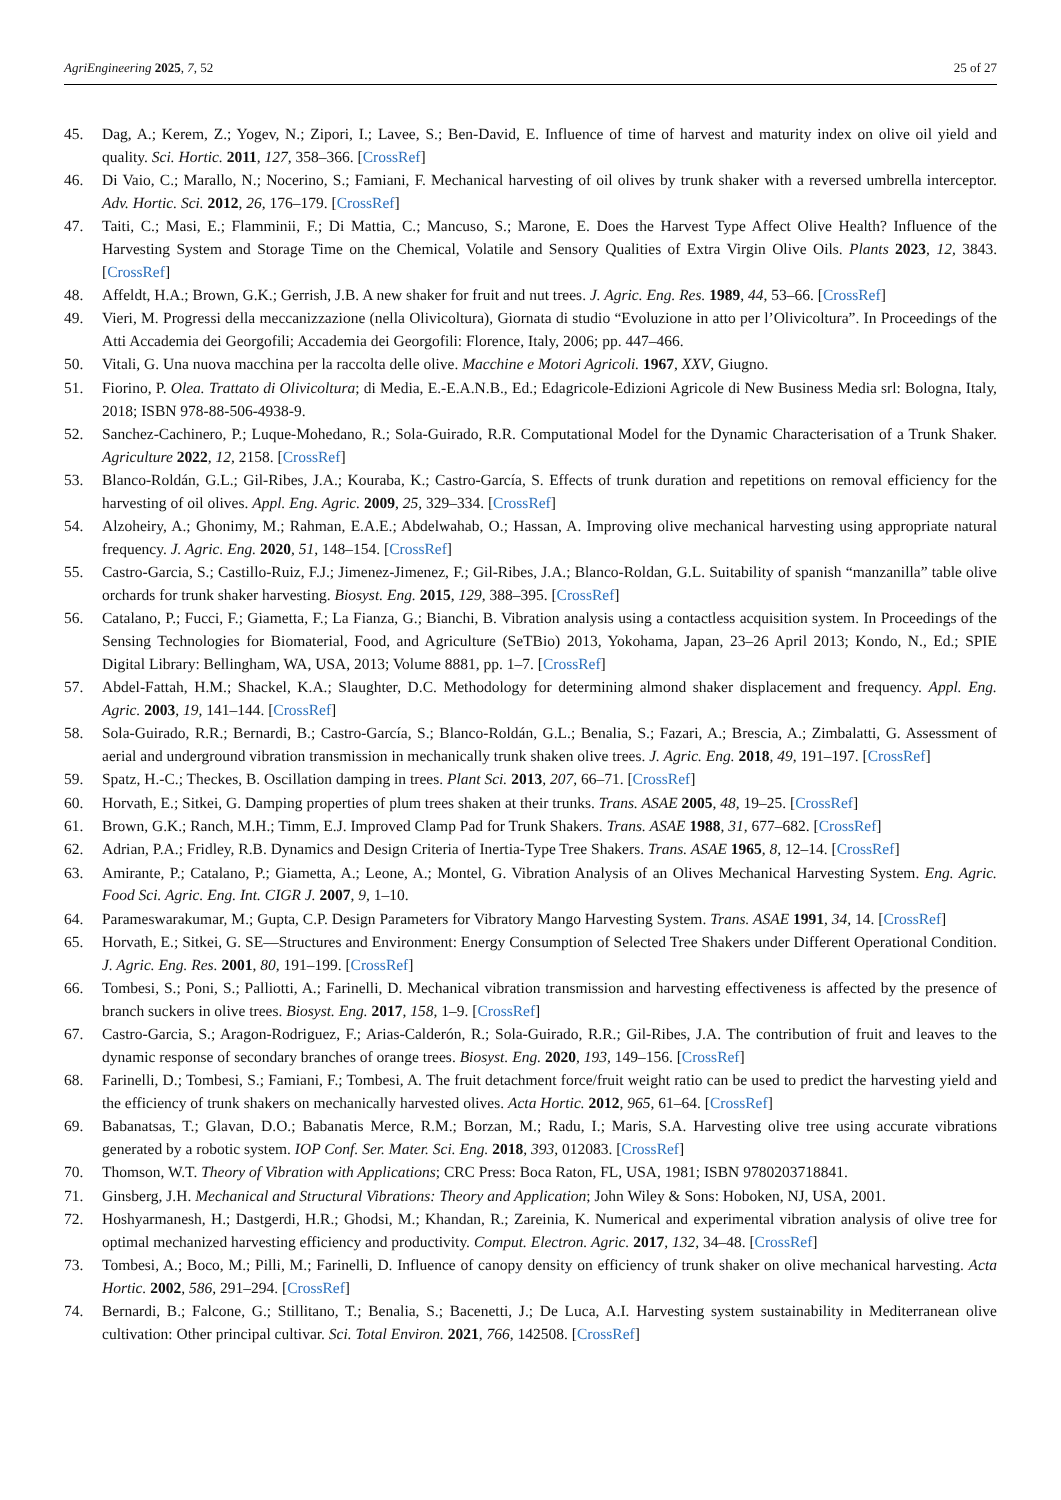AgriEngineering 2025, 7, 52 25 of 27
45. Dag, A.; Kerem, Z.; Yogev, N.; Zipori, I.; Lavee, S.; Ben-David, E. Influence of time of harvest and maturity index on olive oil yield and quality. Sci. Hortic. 2011, 127, 358–366. [CrossRef]
46. Di Vaio, C.; Marallo, N.; Nocerino, S.; Famiani, F. Mechanical harvesting of oil olives by trunk shaker with a reversed umbrella interceptor. Adv. Hortic. Sci. 2012, 26, 176–179. [CrossRef]
47. Taiti, C.; Masi, E.; Flamminii, F.; Di Mattia, C.; Mancuso, S.; Marone, E. Does the Harvest Type Affect Olive Health? Influence of the Harvesting System and Storage Time on the Chemical, Volatile and Sensory Qualities of Extra Virgin Olive Oils. Plants 2023, 12, 3843. [CrossRef]
48. Affeldt, H.A.; Brown, G.K.; Gerrish, J.B. A new shaker for fruit and nut trees. J. Agric. Eng. Res. 1989, 44, 53–66. [CrossRef]
49. Vieri, M. Progressi della meccanizzazione (nella Olivicoltura), Giornata di studio “Evoluzione in atto per l’Olivicoltura”. In Proceedings of the Atti Accademia dei Georgofili; Accademia dei Georgofili: Florence, Italy, 2006; pp. 447–466.
50. Vitali, G. Una nuova macchina per la raccolta delle olive. Macchine e Motori Agricoli. 1967, XXV, Giugno.
51. Fiorino, P. Olea. Trattato di Olivicoltura; di Media, E.-E.A.N.B., Ed.; Edagricole-Edizioni Agricole di New Business Media srl: Bologna, Italy, 2018; ISBN 978-88-506-4938-9.
52. Sanchez-Cachinero, P.; Luque-Mohedano, R.; Sola-Guirado, R.R. Computational Model for the Dynamic Characterisation of a Trunk Shaker. Agriculture 2022, 12, 2158. [CrossRef]
53. Blanco-Roldán, G.L.; Gil-Ribes, J.A.; Kouraba, K.; Castro-García, S. Effects of trunk duration and repetitions on removal efficiency for the harvesting of oil olives. Appl. Eng. Agric. 2009, 25, 329–334. [CrossRef]
54. Alzoheiry, A.; Ghonimy, M.; Rahman, E.A.E.; Abdelwahab, O.; Hassan, A. Improving olive mechanical harvesting using appropriate natural frequency. J. Agric. Eng. 2020, 51, 148–154. [CrossRef]
55. Castro-Garcia, S.; Castillo-Ruiz, F.J.; Jimenez-Jimenez, F.; Gil-Ribes, J.A.; Blanco-Roldan, G.L. Suitability of spanish “manzanilla” table olive orchards for trunk shaker harvesting. Biosyst. Eng. 2015, 129, 388–395. [CrossRef]
56. Catalano, P.; Fucci, F.; Giametta, F.; La Fianza, G.; Bianchi, B. Vibration analysis using a contactless acquisition system. In Proceedings of the Sensing Technologies for Biomaterial, Food, and Agriculture (SeTBio) 2013, Yokohama, Japan, 23–26 April 2013; Kondo, N., Ed.; SPIE Digital Library: Bellingham, WA, USA, 2013; Volume 8881, pp. 1–7. [CrossRef]
57. Abdel-Fattah, H.M.; Shackel, K.A.; Slaughter, D.C. Methodology for determining almond shaker displacement and frequency. Appl. Eng. Agric. 2003, 19, 141–144. [CrossRef]
58. Sola-Guirado, R.R.; Bernardi, B.; Castro-García, S.; Blanco-Roldán, G.L.; Benalia, S.; Fazari, A.; Brescia, A.; Zimbalatti, G. Assessment of aerial and underground vibration transmission in mechanically trunk shaken olive trees. J. Agric. Eng. 2018, 49, 191–197. [CrossRef]
59. Spatz, H.-C.; Theckes, B. Oscillation damping in trees. Plant Sci. 2013, 207, 66–71. [CrossRef]
60. Horvath, E.; Sitkei, G. Damping properties of plum trees shaken at their trunks. Trans. ASAE 2005, 48, 19–25. [CrossRef]
61. Brown, G.K.; Ranch, M.H.; Timm, E.J. Improved Clamp Pad for Trunk Shakers. Trans. ASAE 1988, 31, 677–682. [CrossRef]
62. Adrian, P.A.; Fridley, R.B. Dynamics and Design Criteria of Inertia-Type Tree Shakers. Trans. ASAE 1965, 8, 12–14. [CrossRef]
63. Amirante, P.; Catalano, P.; Giametta, A.; Leone, A.; Montel, G. Vibration Analysis of an Olives Mechanical Harvesting System. Eng. Agric. Food Sci. Agric. Eng. Int. CIGR J. 2007, 9, 1–10.
64. Parameswarakumar, M.; Gupta, C.P. Design Parameters for Vibratory Mango Harvesting System. Trans. ASAE 1991, 34, 14. [CrossRef]
65. Horvath, E.; Sitkei, G. SE—Structures and Environment: Energy Consumption of Selected Tree Shakers under Different Operational Condition. J. Agric. Eng. Res. 2001, 80, 191–199. [CrossRef]
66. Tombesi, S.; Poni, S.; Palliotti, A.; Farinelli, D. Mechanical vibration transmission and harvesting effectiveness is affected by the presence of branch suckers in olive trees. Biosyst. Eng. 2017, 158, 1–9. [CrossRef]
67. Castro-Garcia, S.; Aragon-Rodriguez, F.; Arias-Calderón, R.; Sola-Guirado, R.R.; Gil-Ribes, J.A. The contribution of fruit and leaves to the dynamic response of secondary branches of orange trees. Biosyst. Eng. 2020, 193, 149–156. [CrossRef]
68. Farinelli, D.; Tombesi, S.; Famiani, F.; Tombesi, A. The fruit detachment force/fruit weight ratio can be used to predict the harvesting yield and the efficiency of trunk shakers on mechanically harvested olives. Acta Hortic. 2012, 965, 61–64. [CrossRef]
69. Babanatsas, T.; Glavan, D.O.; Babanatis Merce, R.M.; Borzan, M.; Radu, I.; Maris, S.A. Harvesting olive tree using accurate vibrations generated by a robotic system. IOP Conf. Ser. Mater. Sci. Eng. 2018, 393, 012083. [CrossRef]
70. Thomson, W.T. Theory of Vibration with Applications; CRC Press: Boca Raton, FL, USA, 1981; ISBN 9780203718841.
71. Ginsberg, J.H. Mechanical and Structural Vibrations: Theory and Application; John Wiley & Sons: Hoboken, NJ, USA, 2001.
72. Hoshyarmanesh, H.; Dastgerdi, H.R.; Ghodsi, M.; Khandan, R.; Zareinia, K. Numerical and experimental vibration analysis of olive tree for optimal mechanized harvesting efficiency and productivity. Comput. Electron. Agric. 2017, 132, 34–48. [CrossRef]
73. Tombesi, A.; Boco, M.; Pilli, M.; Farinelli, D. Influence of canopy density on efficiency of trunk shaker on olive mechanical harvesting. Acta Hortic. 2002, 586, 291–294. [CrossRef]
74. Bernardi, B.; Falcone, G.; Stillitano, T.; Benalia, S.; Bacenetti, J.; De Luca, A.I. Harvesting system sustainability in Mediterranean olive cultivation: Other principal cultivar. Sci. Total Environ. 2021, 766, 142508. [CrossRef]